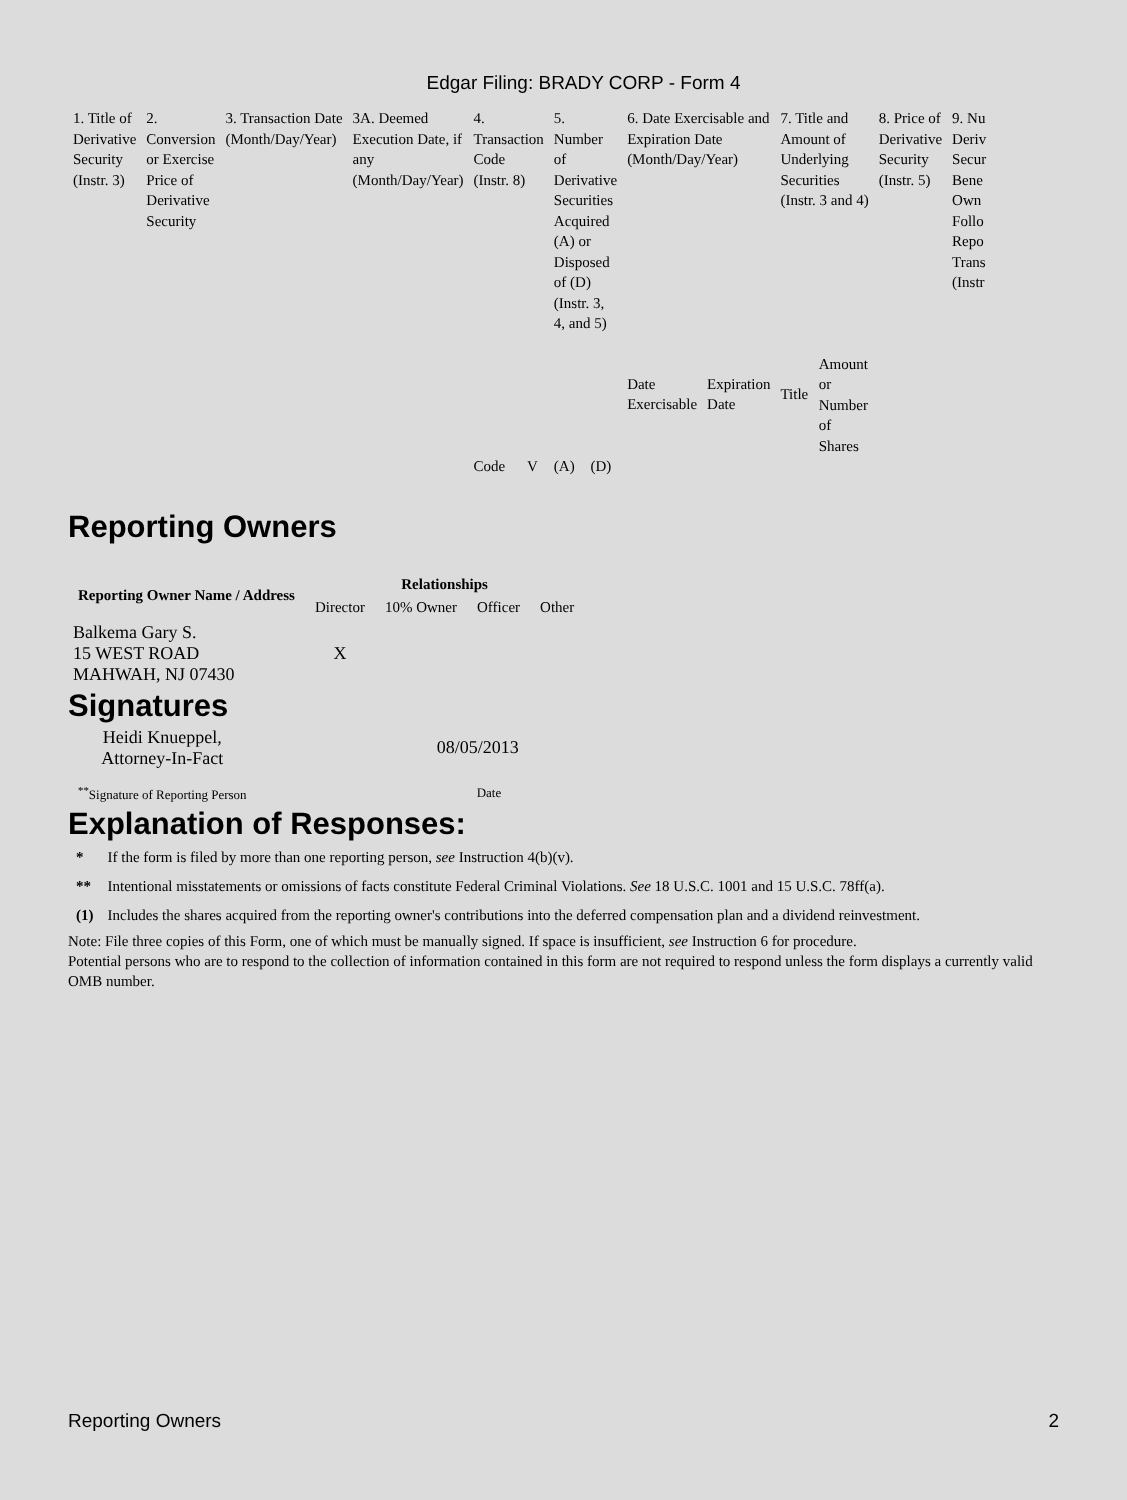Edgar Filing: BRADY CORP - Form 4
| 1. Title of Derivative Security (Instr. 3) | 2. Conversion or Exercise Price of Derivative Security | 3. Transaction Date (Month/Day/Year) | 3A. Deemed Execution Date, if any (Month/Day/Year) | 4. Transaction Code (Instr. 8) | | 5. Number of Derivative Securities Acquired (A) or Disposed of (D) (Instr. 3, 4, and 5) | | 6. Date Exercisable and Expiration Date (Month/Day/Year) | | 7. Title and Amount of Underlying Securities (Instr. 3 and 4) | | 8. Price of Derivative Security (Instr. 5) | 9. Nu Deriv Secur Bene Own Follo Repo Trans (Instr |
| | | | | | | | | Date Exercisable | Expiration Date | Title | Amount or Number of Shares | | |
| | | | | Code | V | (A) | (D) | | | | | | |
Reporting Owners
| Reporting Owner Name / Address | Relationships | | | |
| --- | --- | --- | --- | --- |
| | Director | 10% Owner | Officer | Other |
| Balkema Gary S. 15 WEST ROAD MAHWAH, NJ 07430 | X | | | |
Signatures
| Heidi Knueppel, Attorney-In-Fact | 08/05/2013 |
| <sup>**</sup> Signature of Reporting Person | Date |
Explanation of Responses:
| * | If the form is filed by more than one reporting person, see Instruction 4(b)(v). |
| ** | Intentional misstatements or omissions of facts constitute Federal Criminal Violations. See 18 U.S.C. 1001 and 15 U.S.C. 78ff(a). |
| (1) | Includes the shares acquired from the reporting owner's contributions into the deferred compensation plan and a dividend reinvestment. |
Note: File three copies of this Form, one of which must be manually signed. If space is insufficient, see Instruction 6 for procedure.
Potential persons who are to respond to the collection of information contained in this form are not required to respond unless the form displays a currently valid OMB number.
Reporting Owners 2